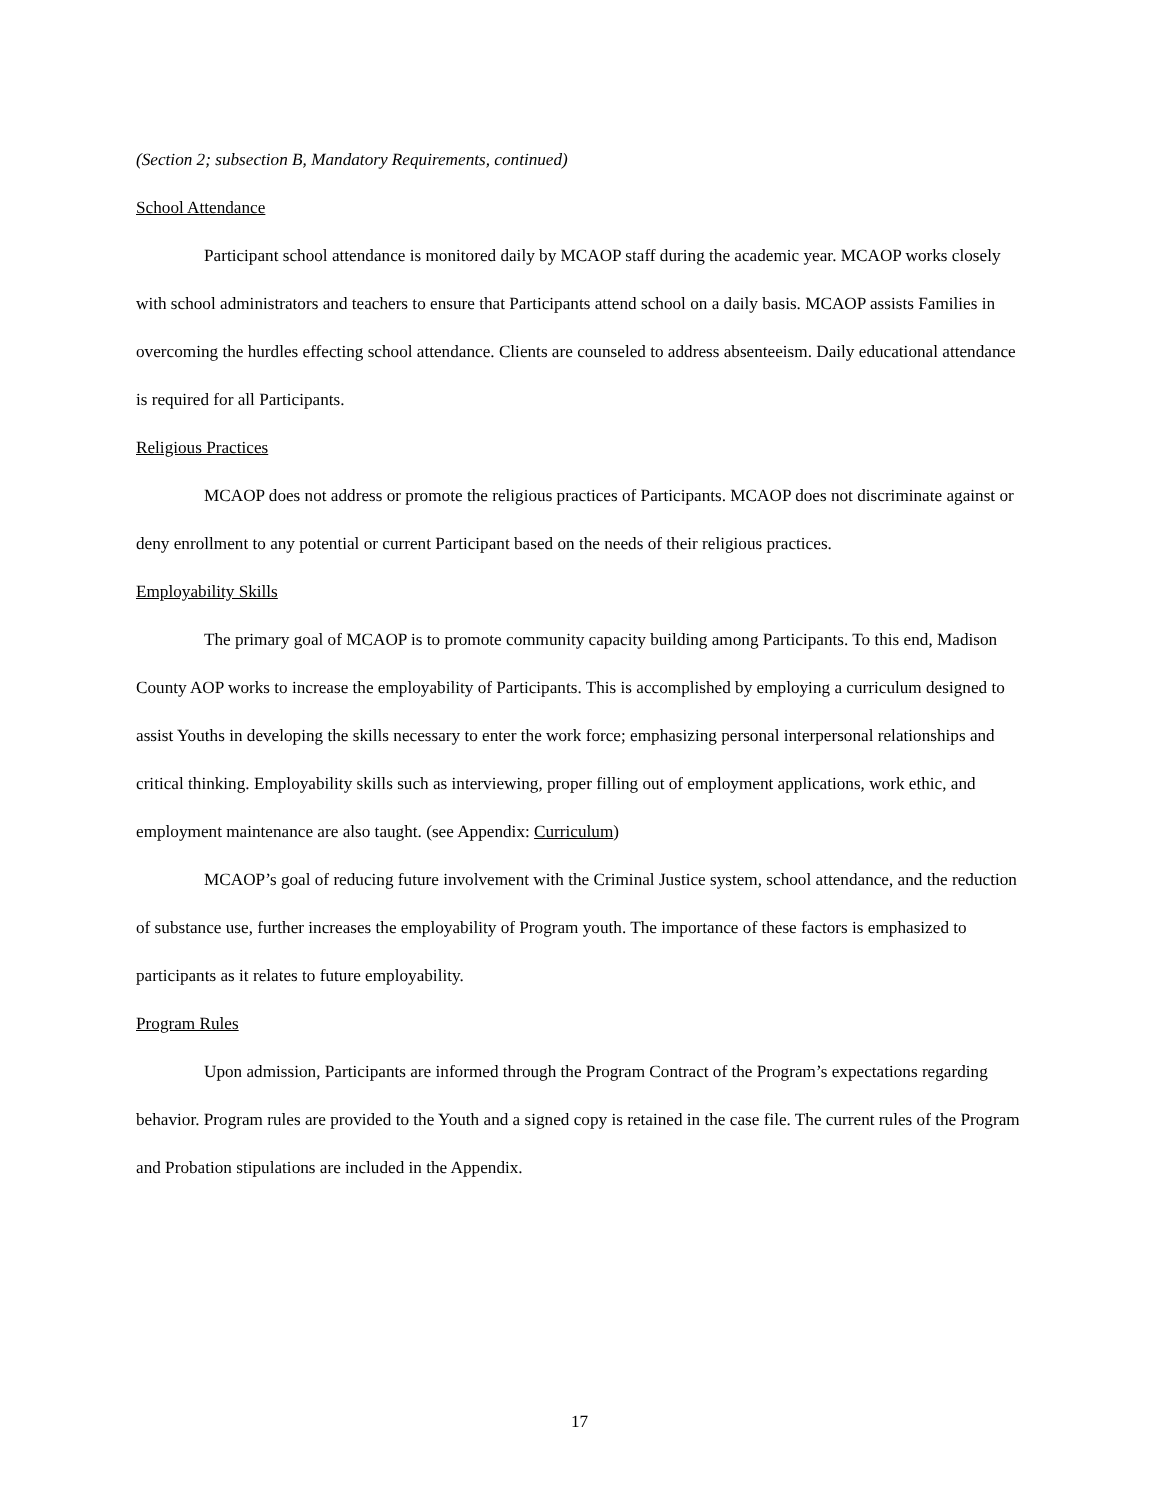(Section 2; subsection B, Mandatory Requirements, continued)
School Attendance
Participant school attendance is monitored daily by MCAOP staff during the academic year. MCAOP works closely with school administrators and teachers to ensure that Participants attend school on a daily basis. MCAOP assists Families in overcoming the hurdles effecting school attendance. Clients are counseled to address absenteeism. Daily educational attendance is required for all Participants.
Religious Practices
MCAOP does not address or promote the religious practices of Participants. MCAOP does not discriminate against or deny enrollment to any potential or current Participant based on the needs of their religious practices.
Employability Skills
The primary goal of MCAOP is to promote community capacity building among Participants. To this end, Madison County AOP works to increase the employability of Participants. This is accomplished by employing a curriculum designed to assist Youths in developing the skills necessary to enter the work force; emphasizing personal interpersonal relationships and critical thinking. Employability skills such as interviewing, proper filling out of employment applications, work ethic, and employment maintenance are also taught. (see Appendix: Curriculum)
MCAOP’s goal of reducing future involvement with the Criminal Justice system, school attendance, and the reduction of substance use, further increases the employability of Program youth. The importance of these factors is emphasized to participants as it relates to future employability.
Program Rules
Upon admission, Participants are informed through the Program Contract of the Program’s expectations regarding behavior. Program rules are provided to the Youth and a signed copy is retained in the case file. The current rules of the Program and Probation stipulations are included in the Appendix.
17